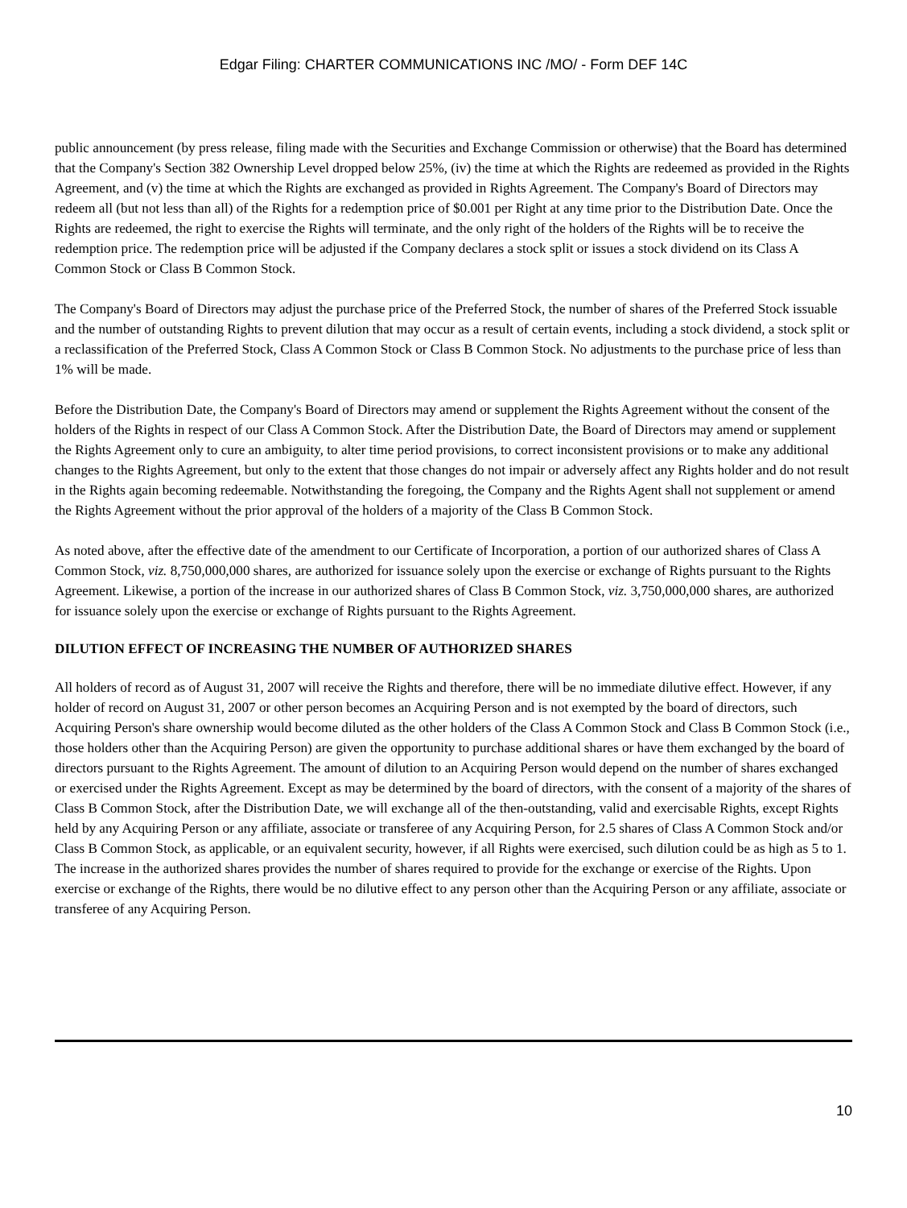Edgar Filing: CHARTER COMMUNICATIONS INC /MO/ - Form DEF 14C
public announcement (by press release, filing made with the Securities and Exchange Commission or otherwise) that the Board has determined that the Company's Section 382 Ownership Level dropped below 25%, (iv) the time at which the Rights are redeemed as provided in the Rights Agreement, and (v) the time at which the Rights are exchanged as provided in Rights Agreement. The Company's Board of Directors may redeem all (but not less than all) of the Rights for a redemption price of $0.001 per Right at any time prior to the Distribution Date. Once the Rights are redeemed, the right to exercise the Rights will terminate, and the only right of the holders of the Rights will be to receive the redemption price. The redemption price will be adjusted if the Company declares a stock split or issues a stock dividend on its Class A Common Stock or Class B Common Stock.
The Company's Board of Directors may adjust the purchase price of the Preferred Stock, the number of shares of the Preferred Stock issuable and the number of outstanding Rights to prevent dilution that may occur as a result of certain events, including a stock dividend, a stock split or a reclassification of the Preferred Stock, Class A Common Stock or Class B Common Stock. No adjustments to the purchase price of less than 1% will be made.
Before the Distribution Date, the Company's Board of Directors may amend or supplement the Rights Agreement without the consent of the holders of the Rights in respect of our Class A Common Stock. After the Distribution Date, the Board of Directors may amend or supplement the Rights Agreement only to cure an ambiguity, to alter time period provisions, to correct inconsistent provisions or to make any additional changes to the Rights Agreement, but only to the extent that those changes do not impair or adversely affect any Rights holder and do not result in the Rights again becoming redeemable. Notwithstanding the foregoing, the Company and the Rights Agent shall not supplement or amend the Rights Agreement without the prior approval of the holders of a majority of the Class B Common Stock.
As noted above, after the effective date of the amendment to our Certificate of Incorporation, a portion of our authorized shares of Class A Common Stock, viz. 8,750,000,000 shares, are authorized for issuance solely upon the exercise or exchange of Rights pursuant to the Rights Agreement. Likewise, a portion of the increase in our authorized shares of Class B Common Stock, viz. 3,750,000,000 shares, are authorized for issuance solely upon the exercise or exchange of Rights pursuant to the Rights Agreement.
DILUTION EFFECT OF INCREASING THE NUMBER OF AUTHORIZED SHARES
All holders of record as of August 31, 2007 will receive the Rights and therefore, there will be no immediate dilutive effect. However, if any holder of record on August 31, 2007 or other person becomes an Acquiring Person and is not exempted by the board of directors, such Acquiring Person's share ownership would become diluted as the other holders of the Class A Common Stock and Class B Common Stock (i.e., those holders other than the Acquiring Person) are given the opportunity to purchase additional shares or have them exchanged by the board of directors pursuant to the Rights Agreement. The amount of dilution to an Acquiring Person would depend on the number of shares exchanged or exercised under the Rights Agreement. Except as may be determined by the board of directors, with the consent of a majority of the shares of Class B Common Stock, after the Distribution Date, we will exchange all of the then-outstanding, valid and exercisable Rights, except Rights held by any Acquiring Person or any affiliate, associate or transferee of any Acquiring Person, for 2.5 shares of Class A Common Stock and/or Class B Common Stock, as applicable, or an equivalent security, however, if all Rights were exercised, such dilution could be as high as 5 to 1. The increase in the authorized shares provides the number of shares required to provide for the exchange or exercise of the Rights. Upon exercise or exchange of the Rights, there would be no dilutive effect to any person other than the Acquiring Person or any affiliate, associate or transferee of any Acquiring Person.
10